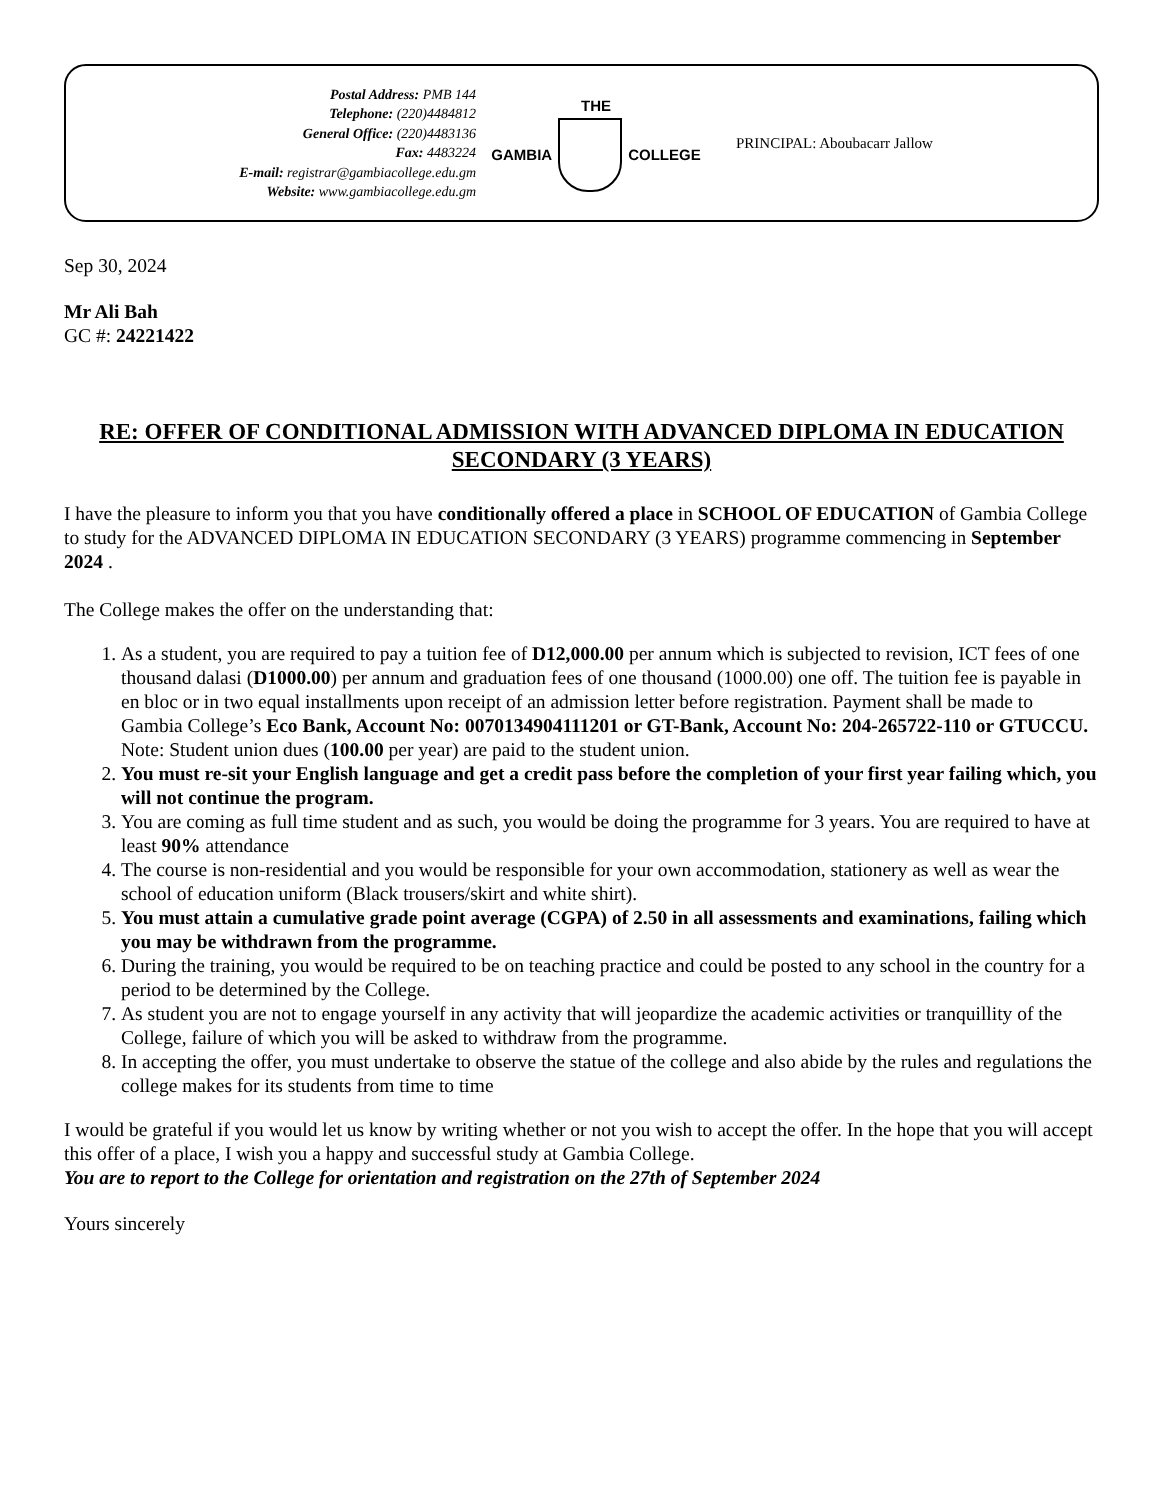Postal Address: PMB 144
Telephone: (220)4484812
General Office: (220)4483136
Fax: 4483224
E-mail: registrar@gambiacollege.edu.gm
Website: www.gambiacollege.edu.gm
THE
GAMBIA COLLEGE
PRINCIPAL: Aboubacarr Jallow
Sep 30, 2024
Mr Ali Bah
GC #: 24221422
RE: OFFER OF CONDITIONAL ADMISSION WITH ADVANCED DIPLOMA IN EDUCATION SECONDARY (3 YEARS)
I have the pleasure to inform you that you have conditionally offered a place in SCHOOL OF EDUCATION of Gambia College to study for the ADVANCED DIPLOMA IN EDUCATION SECONDARY (3 YEARS) programme commencing in September 2024 .
The College makes the offer on the understanding that:
1. As a student, you are required to pay a tuition fee of D12,000.00 per annum which is subjected to revision, ICT fees of one thousand dalasi (D1000.00) per annum and graduation fees of one thousand (1000.00) one off. The tuition fee is payable in en bloc or in two equal installments upon receipt of an admission letter before registration. Payment shall be made to Gambia College’s Eco Bank, Account No: 0070134904111201 or GT-Bank, Account No: 204-265722-110 or GTUCCU. Note: Student union dues (100.00 per year) are paid to the student union.
2. You must re-sit your English language and get a credit pass before the completion of your first year failing which, you will not continue the program.
3. You are coming as full time student and as such, you would be doing the programme for 3 years. You are required to have at least 90% attendance
4. The course is non-residential and you would be responsible for your own accommodation, stationery as well as wear the school of education uniform (Black trousers/skirt and white shirt).
5. You must attain a cumulative grade point average (CGPA) of 2.50 in all assessments and examinations, failing which you may be withdrawn from the programme.
6. During the training, you would be required to be on teaching practice and could be posted to any school in the country for a period to be determined by the College.
7. As student you are not to engage yourself in any activity that will jeopardize the academic activities or tranquillity of the College, failure of which you will be asked to withdraw from the programme.
8. In accepting the offer, you must undertake to observe the statue of the college and also abide by the rules and regulations the college makes for its students from time to time
I would be grateful if you would let us know by writing whether or not you wish to accept the offer. In the hope that you will accept this offer of a place, I wish you a happy and successful study at Gambia College.
You are to report to the College for orientation and registration on the 27th of September 2024
Yours sincerely